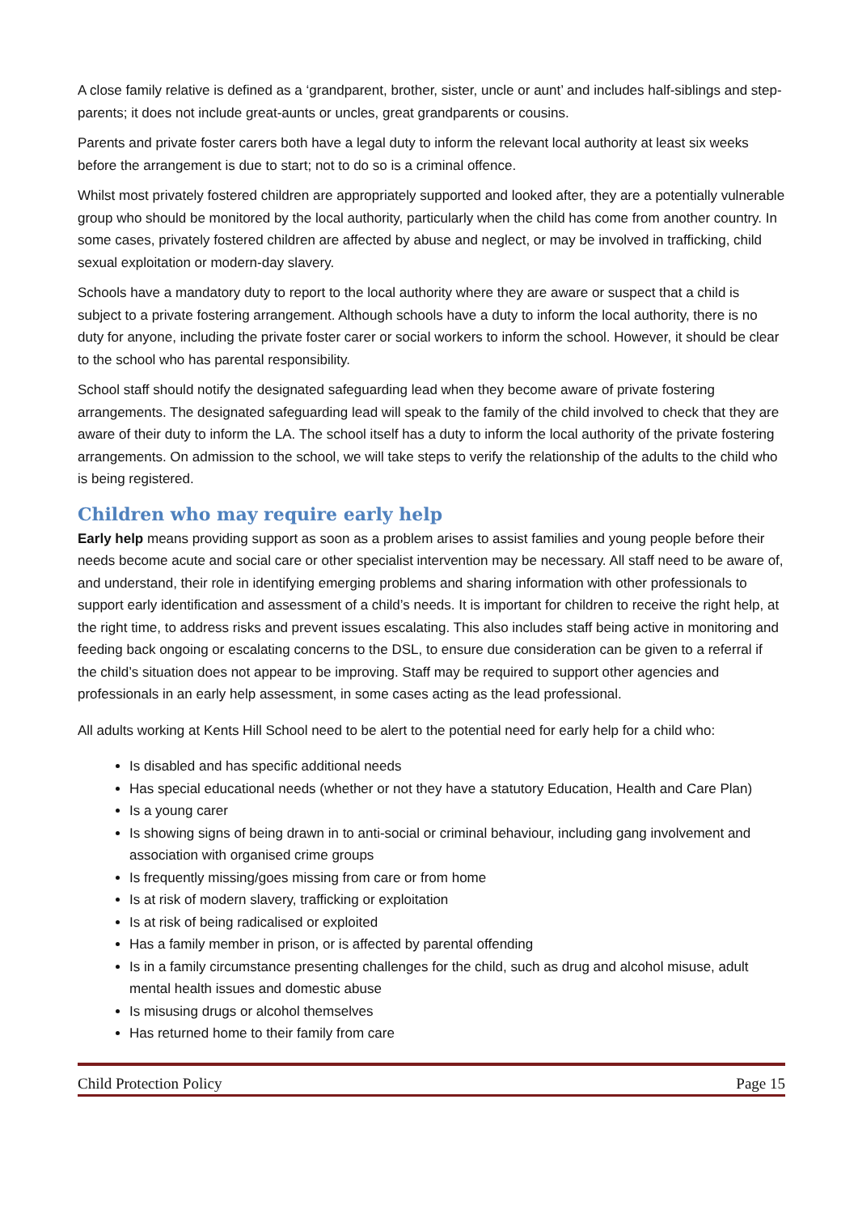A close family relative is defined as a ‘grandparent, brother, sister, uncle or aunt’ and includes half-siblings and step-parents; it does not include great-aunts or uncles, great grandparents or cousins.
Parents and private foster carers both have a legal duty to inform the relevant local authority at least six weeks before the arrangement is due to start; not to do so is a criminal offence.
Whilst most privately fostered children are appropriately supported and looked after, they are a potentially vulnerable group who should be monitored by the local authority, particularly when the child has come from another country. In some cases, privately fostered children are affected by abuse and neglect, or may be involved in trafficking, child sexual exploitation or modern-day slavery.
Schools have a mandatory duty to report to the local authority where they are aware or suspect that a child is subject to a private fostering arrangement. Although schools have a duty to inform the local authority, there is no duty for anyone, including the private foster carer or social workers to inform the school. However, it should be clear to the school who has parental responsibility.
School staff should notify the designated safeguarding lead when they become aware of private fostering arrangements. The designated safeguarding lead will speak to the family of the child involved to check that they are aware of their duty to inform the LA. The school itself has a duty to inform the local authority of the private fostering arrangements. On admission to the school, we will take steps to verify the relationship of the adults to the child who is being registered.
Children who may require early help
Early help means providing support as soon as a problem arises to assist families and young people before their needs become acute and social care or other specialist intervention may be necessary. All staff need to be aware of, and understand, their role in identifying emerging problems and sharing information with other professionals to support early identification and assessment of a child’s needs. It is important for children to receive the right help, at the right time, to address risks and prevent issues escalating. This also includes staff being active in monitoring and feeding back ongoing or escalating concerns to the DSL, to ensure due consideration can be given to a referral if the child’s situation does not appear to be improving. Staff may be required to support other agencies and professionals in an early help assessment, in some cases acting as the lead professional.
All adults working at Kents Hill School need to be alert to the potential need for early help for a child who:
Is disabled and has specific additional needs
Has special educational needs (whether or not they have a statutory Education, Health and Care Plan)
Is a young carer
Is showing signs of being drawn in to anti-social or criminal behaviour, including gang involvement and association with organised crime groups
Is frequently missing/goes missing from care or from home
Is at risk of modern slavery, trafficking or exploitation
Is at risk of being radicalised or exploited
Has a family member in prison, or is affected by parental offending
Is in a family circumstance presenting challenges for the child, such as drug and alcohol misuse, adult mental health issues and domestic abuse
Is misusing drugs or alcohol themselves
Has returned home to their family from care
Child Protection Policy Page 15